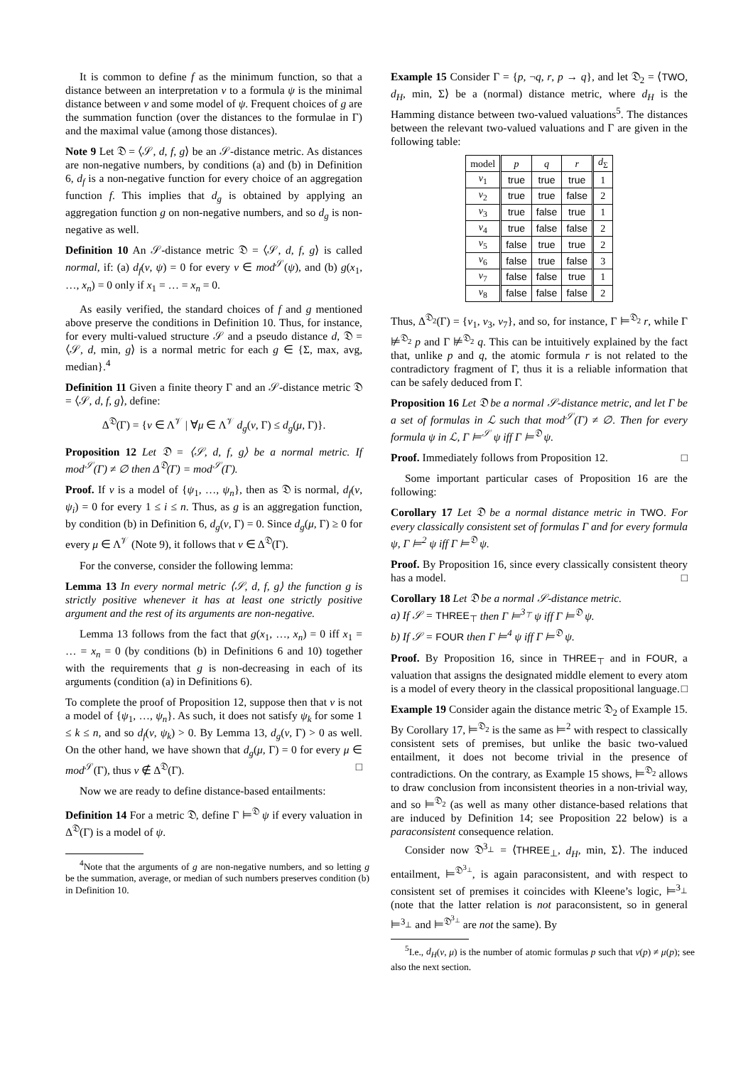It is common to define f as the minimum function, so that a distance between an interpretation ν to a formula ψ is the minimal distance between ν and some model of ψ. Frequent choices of g are the summation function (over the distances to the formulae in Γ) and the maximal value (among those distances).
Note 9 Let 𝔇 = ⟨𝒮, d, f, g⟩ be an 𝒮-distance metric. As distances are non-negative numbers, by conditions (a) and (b) in Definition 6, d<sub>f</sub> is a non-negative function for every choice of an aggregation function f. This implies that d<sub>g</sub> is obtained by applying an aggregation function g on non-negative numbers, and so d<sub>g</sub> is non-negative as well.
Definition 10 An 𝒮-distance metric 𝔇 = ⟨𝒮, d, f, g⟩ is called normal, if: (a) d<sub>f</sub>(ν, ψ) = 0 for every ν ∈ mod<sup>𝒮</sup>(ψ), and (b) g(x<sub>1</sub>, …, x<sub>n</sub>) = 0 only if x<sub>1</sub> = … = x<sub>n</sub> = 0.
As easily verified, the standard choices of f and g mentioned above preserve the conditions in Definition 10. Thus, for instance, for every multi-valued structure 𝒮 and a pseudo distance d, 𝔇 = ⟨𝒮, d, min, g⟩ is a normal metric for each g ∈ {Σ, max, avg, median}.<sup>4</sup>
Definition 11 Given a finite theory Γ and an 𝒮-distance metric 𝔇 = ⟨𝒮, d, f, g⟩, define:
Δ<sup>𝔇</sup>(Γ) = {ν ∈ Λ<sup>𝒱</sup> | ∀μ ∈ Λ<sup>𝒱</sup> d<sub>g</sub>(ν, Γ) ≤ d<sub>g</sub>(μ, Γ)}.
Proposition 12 Let 𝔇 = ⟨𝒮, d, f, g⟩ be a normal metric. If mod<sup>𝒮</sup>(Γ) ≠ ∅ then Δ<sup>𝔇</sup>(Γ) = mod<sup>𝒮</sup>(Γ).
Proof. If ν is a model of {ψ<sub>1</sub>, …, ψ<sub>n</sub>}, then as 𝔇 is normal, d<sub>f</sub>(ν, ψ<sub>i</sub>) = 0 for every 1 ≤ i ≤ n. Thus, as g is an aggregation function, by condition (b) in Definition 6, d<sub>g</sub>(ν, Γ) = 0. Since d<sub>g</sub>(μ, Γ) ≥ 0 for every μ ∈ Λ<sup>𝒱</sup> (Note 9), it follows that ν ∈ Δ<sup>𝔇</sup>(Γ).
For the converse, consider the following lemma:
Lemma 13 In every normal metric ⟨𝒮, d, f, g⟩ the function g is strictly positive whenever it has at least one strictly positive argument and the rest of its arguments are non-negative.
Lemma 13 follows from the fact that g(x<sub>1</sub>, …, x<sub>n</sub>) = 0 iff x<sub>1</sub> = … = x<sub>n</sub> = 0 (by conditions (b) in Definitions 6 and 10) together with the requirements that g is non-decreasing in each of its arguments (condition (a) in Definitions 6).
To complete the proof of Proposition 12, suppose then that ν is not a model of {ψ<sub>1</sub>, …, ψ<sub>n</sub>}. As such, it does not satisfy ψ<sub>k</sub> for some 1 ≤ k ≤ n, and so d<sub>f</sub>(ν, ψ<sub>k</sub>) > 0. By Lemma 13, d<sub>g</sub>(ν, Γ) > 0 as well. On the other hand, we have shown that d<sub>g</sub>(μ, Γ) = 0 for every μ ∈ mod<sup>𝒮</sup>(Γ), thus ν ∉ Δ<sup>𝔇</sup>(Γ). □
Now we are ready to define distance-based entailments:
Definition 14 For a metric 𝔇, define Γ ⊨<sup>𝔇</sup> ψ if every valuation in Δ<sup>𝔇</sup>(Γ) is a model of ψ.
<sup>4</sup> Note that the arguments of g are non-negative numbers, and so letting g be the summation, average, or median of such numbers preserves condition (b) in Definition 10.
Example 15 Consider Γ = {p, ¬q, r, p → q}, and let 𝔇<sub>2</sub> = ⟨TWO, d<sub>H</sub>, min, Σ⟩ be a (normal) distance metric, where d<sub>H</sub> is the Hamming distance between two-valued valuations<sup>5</sup>. The distances between the relevant two-valued valuations and Γ are given in the following table:
| model | p | q | r | d<sub>Σ</sub> |
| --- | --- | --- | --- | --- |
| ν<sub>1</sub> | true | true | true | 1 |
| ν<sub>2</sub> | true | true | false | 2 |
| ν<sub>3</sub> | true | false | true | 1 |
| ν<sub>4</sub> | true | false | false | 2 |
| ν<sub>5</sub> | false | true | true | 2 |
| ν<sub>6</sub> | false | true | false | 3 |
| ν<sub>7</sub> | false | false | true | 1 |
| ν<sub>8</sub> | false | false | false | 2 |
Thus, Δ<sup>𝔇<sub>2</sub></sup>(Γ) = {ν<sub>1</sub>, ν<sub>3</sub>, ν<sub>7</sub>}, and so, for instance, Γ ⊨<sup>𝔇<sub>2</sub></sup> r, while Γ ⊭<sup>𝔇<sub>2</sub></sup> p and Γ ⊭<sup>𝔇<sub>2</sub></sup> q. This can be intuitively explained by the fact that, unlike p and q, the atomic formula r is not related to the contradictory fragment of Γ, thus it is a reliable information that can be safely deduced from Γ.
Proposition 16 Let 𝔇 be a normal 𝒮-distance metric, and let Γ be a set of formulas in ℒ such that mod<sup>𝒮</sup>(Γ) ≠ ∅. Then for every formula ψ in ℒ, Γ ⊨<sup>𝒮</sup> ψ iff Γ ⊨<sup>𝔇</sup> ψ.
Proof. Immediately follows from Proposition 12. □
Some important particular cases of Proposition 16 are the following:
Corollary 17 Let 𝔇 be a normal distance metric in TWO. For every classically consistent set of formulas Γ and for every formula ψ, Γ ⊨<sup>2</sup> ψ iff Γ ⊨<sup>𝔇</sup> ψ.
Proof. By Proposition 16, since every classically consistent theory has a model. □
Corollary 18 Let 𝔇 be a normal 𝒮-distance metric.
a) If 𝒮 = THREE<sub>⊤</sub> then Γ ⊨<sup>3<sub>⊤</sub></sup> ψ iff Γ ⊨<sup>𝔇</sup> ψ.
b) If 𝒮 = FOUR then Γ ⊨<sup>4</sup> ψ iff Γ ⊨<sup>𝔇</sup> ψ.
Proof. By Proposition 16, since in THREE<sub>⊤</sub> and in FOUR, a valuation that assigns the designated middle element to every atom is a model of every theory in the classical propositional language. □
Example 19 Consider again the distance metric 𝔇<sub>2</sub> of Example 15. By Corollary 17, ⊨<sup>𝔇<sub>2</sub></sup> is the same as ⊨<sup>2</sup> with respect to classically consistent sets of premises, but unlike the basic two-valued entailment, it does not become trivial in the presence of contradictions. On the contrary, as Example 15 shows, ⊨<sup>𝔇<sub>2</sub></sup> allows to draw conclusion from inconsistent theories in a non-trivial way, and so ⊨<sup>𝔇<sub>2</sub></sup> (as well as many other distance-based relations that are induced by Definition 14; see Proposition 22 below) is a paraconsistent consequence relation.
Consider now 𝔇<sup>3<sub>⊥</sub></sup> = ⟨THREE<sub>⊥</sub>, d<sub>H</sub>, min, Σ⟩. The induced entailment, ⊨<sup>𝔇<sup>3<sub>⊥</sub></sup></sup>, is again paraconsistent, and with respect to consistent set of premises it coincides with Kleene’s logic, ⊨<sup>3<sub>⊥</sub></sup> (note that the latter relation is not paraconsistent, so in general ⊨<sup>3<sub>⊥</sub></sup> and ⊨<sup>𝔇<sup>3<sub>⊥</sub></sup></sup> are not the same). By
<sup>5</sup> I.e., d<sub>H</sub>(ν, μ) is the number of atomic formulas p such that ν(p) ≠ μ(p); see also the next section.